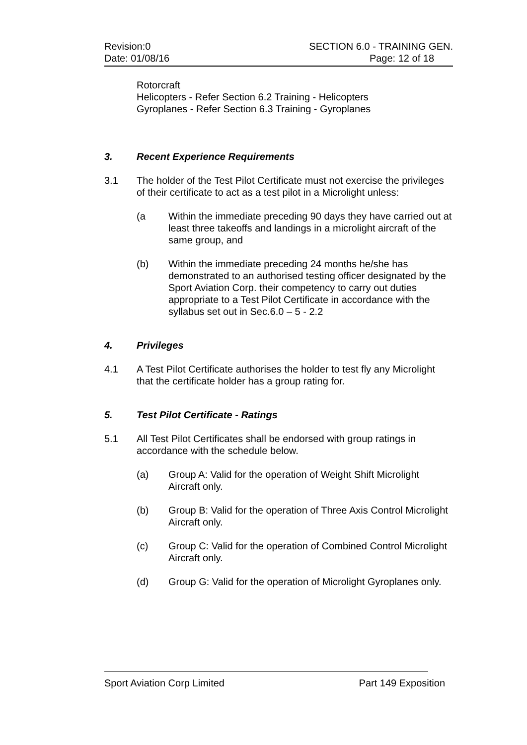Revision:0 SECTION 6.0 - TRAINING GEN.
Date: 01/08/16 Page: 12 of 18
Rotorcraft
Helicopters - Refer Section 6.2 Training - Helicopters
Gyroplanes - Refer Section 6.3 Training - Gyroplanes
3. Recent Experience Requirements
3.1 The holder of the Test Pilot Certificate must not exercise the privileges of their certificate to act as a test pilot in a Microlight unless:
(a Within the immediate preceding 90 days they have carried out at least three takeoffs and landings in a microlight aircraft of the same group, and
(b) Within the immediate preceding 24 months he/she has demonstrated to an authorised testing officer designated by the Sport Aviation Corp. their competency to carry out duties appropriate to a Test Pilot Certificate in accordance with the syllabus set out in Sec.6.0 – 5 - 2.2
4. Privileges
4.1 A Test Pilot Certificate authorises the holder to test fly any Microlight that the certificate holder has a group rating for.
5. Test Pilot Certificate - Ratings
5.1 All Test Pilot Certificates shall be endorsed with group ratings in accordance with the schedule below.
(a) Group A: Valid for the operation of Weight Shift Microlight Aircraft only.
(b) Group B: Valid for the operation of Three Axis Control Microlight Aircraft only.
(c) Group C: Valid for the operation of Combined Control Microlight Aircraft only.
(d) Group G: Valid for the operation of Microlight Gyroplanes only.
Sport Aviation Corp Limited Part 149 Exposition